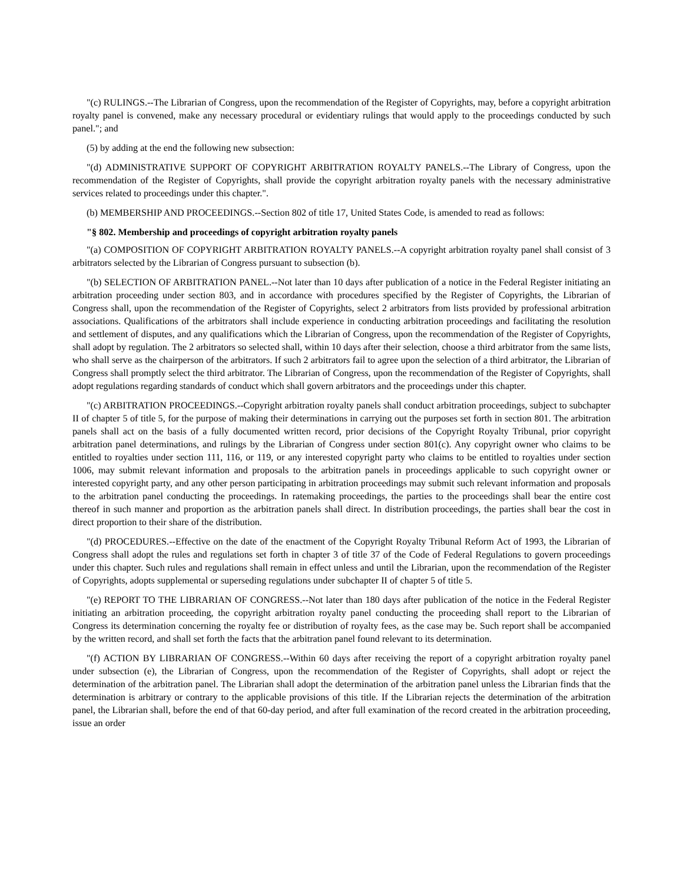"(c) RULINGS.--The Librarian of Congress, upon the recommendation of the Register of Copyrights, may, before a copyright arbitration royalty panel is convened, make any necessary procedural or evidentiary rulings that would apply to the proceedings conducted by such panel."; and
(5) by adding at the end the following new subsection:
"(d) ADMINISTRATIVE SUPPORT OF COPYRIGHT ARBITRATION ROYALTY PANELS.--The Library of Congress, upon the recommendation of the Register of Copyrights, shall provide the copyright arbitration royalty panels with the necessary administrative services related to proceedings under this chapter.".
(b) MEMBERSHIP AND PROCEEDINGS.--Section 802 of title 17, United States Code, is amended to read as follows:
"§ 802. Membership and proceedings of copyright arbitration royalty panels
"(a) COMPOSITION OF COPYRIGHT ARBITRATION ROYALTY PANELS.--A copyright arbitration royalty panel shall consist of 3 arbitrators selected by the Librarian of Congress pursuant to subsection (b).
"(b) SELECTION OF ARBITRATION PANEL.--Not later than 10 days after publication of a notice in the Federal Register initiating an arbitration proceeding under section 803, and in accordance with procedures specified by the Register of Copyrights, the Librarian of Congress shall, upon the recommendation of the Register of Copyrights, select 2 arbitrators from lists provided by professional arbitration associations. Qualifications of the arbitrators shall include experience in conducting arbitration proceedings and facilitating the resolution and settlement of disputes, and any qualifications which the Librarian of Congress, upon the recommendation of the Register of Copyrights, shall adopt by regulation. The 2 arbitrators so selected shall, within 10 days after their selection, choose a third arbitrator from the same lists, who shall serve as the chairperson of the arbitrators. If such 2 arbitrators fail to agree upon the selection of a third arbitrator, the Librarian of Congress shall promptly select the third arbitrator. The Librarian of Congress, upon the recommendation of the Register of Copyrights, shall adopt regulations regarding standards of conduct which shall govern arbitrators and the proceedings under this chapter.
"(c) ARBITRATION PROCEEDINGS.--Copyright arbitration royalty panels shall conduct arbitration proceedings, subject to subchapter II of chapter 5 of title 5, for the purpose of making their determinations in carrying out the purposes set forth in section 801. The arbitration panels shall act on the basis of a fully documented written record, prior decisions of the Copyright Royalty Tribunal, prior copyright arbitration panel determinations, and rulings by the Librarian of Congress under section 801(c). Any copyright owner who claims to be entitled to royalties under section 111, 116, or 119, or any interested copyright party who claims to be entitled to royalties under section 1006, may submit relevant information and proposals to the arbitration panels in proceedings applicable to such copyright owner or interested copyright party, and any other person participating in arbitration proceedings may submit such relevant information and proposals to the arbitration panel conducting the proceedings. In ratemaking proceedings, the parties to the proceedings shall bear the entire cost thereof in such manner and proportion as the arbitration panels shall direct. In distribution proceedings, the parties shall bear the cost in direct proportion to their share of the distribution.
"(d) PROCEDURES.--Effective on the date of the enactment of the Copyright Royalty Tribunal Reform Act of 1993, the Librarian of Congress shall adopt the rules and regulations set forth in chapter 3 of title 37 of the Code of Federal Regulations to govern proceedings under this chapter. Such rules and regulations shall remain in effect unless and until the Librarian, upon the recommendation of the Register of Copyrights, adopts supplemental or superseding regulations under subchapter II of chapter 5 of title 5.
"(e) REPORT TO THE LIBRARIAN OF CONGRESS.--Not later than 180 days after publication of the notice in the Federal Register initiating an arbitration proceeding, the copyright arbitration royalty panel conducting the proceeding shall report to the Librarian of Congress its determination concerning the royalty fee or distribution of royalty fees, as the case may be. Such report shall be accompanied by the written record, and shall set forth the facts that the arbitration panel found relevant to its determination.
"(f) ACTION BY LIBRARIAN OF CONGRESS.--Within 60 days after receiving the report of a copyright arbitration royalty panel under subsection (e), the Librarian of Congress, upon the recommendation of the Register of Copyrights, shall adopt or reject the determination of the arbitration panel. The Librarian shall adopt the determination of the arbitration panel unless the Librarian finds that the determination is arbitrary or contrary to the applicable provisions of this title. If the Librarian rejects the determination of the arbitration panel, the Librarian shall, before the end of that 60-day period, and after full examination of the record created in the arbitration proceeding, issue an order